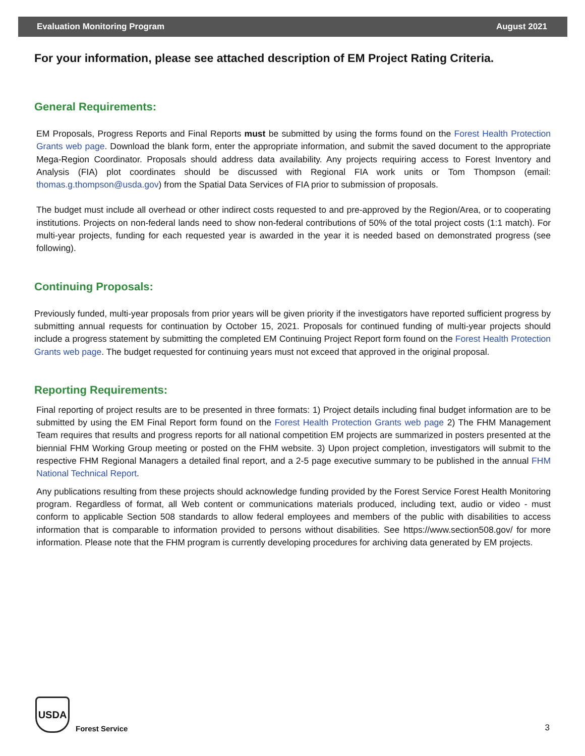Evaluation Monitoring Program August 2021
For your information, please see attached description of EM Project Rating Criteria.
General Requirements:
EM Proposals, Progress Reports and Final Reports must be submitted by using the forms found on the Forest Health Protection Grants web page. Download the blank form, enter the appropriate information, and submit the saved document to the appropriate Mega-Region Coordinator. Proposals should address data availability. Any projects requiring access to Forest Inventory and Analysis (FIA) plot coordinates should be discussed with Regional FIA work units or Tom Thompson (email: thomas.g.thompson@usda.gov) from the Spatial Data Services of FIA prior to submission of proposals.
The budget must include all overhead or other indirect costs requested to and pre-approved by the Region/Area, or to cooperating institutions. Projects on non-federal lands need to show non-federal contributions of 50% of the total project costs (1:1 match). For multi-year projects, funding for each requested year is awarded in the year it is needed based on demonstrated progress (see following).
Continuing Proposals:
Previously funded, multi-year proposals from prior years will be given priority if the investigators have reported sufficient progress by submitting annual requests for continuation by October 15, 2021. Proposals for continued funding of multi-year projects should include a progress statement by submitting the completed EM Continuing Project Report form found on the Forest Health Protection Grants web page. The budget requested for continuing years must not exceed that approved in the original proposal.
Reporting Requirements:
Final reporting of project results are to be presented in three formats: 1) Project details including final budget information are to be submitted by using the EM Final Report form found on the Forest Health Protection Grants web page 2) The FHM Management Team requires that results and progress reports for all national competition EM projects are summarized in posters presented at the biennial FHM Working Group meeting or posted on the FHM website. 3) Upon project completion, investigators will submit to the respective FHM Regional Managers a detailed final report, and a 2-5 page executive summary to be published in the annual FHM National Technical Report.
Any publications resulting from these projects should acknowledge funding provided by the Forest Service Forest Health Monitoring program. Regardless of format, all Web content or communications materials produced, including text, audio or video - must conform to applicable Section 508 standards to allow federal employees and members of the public with disabilities to access information that is comparable to information provided to persons without disabilities. See https://www.section508.gov/ for more information. Please note that the FHM program is currently developing procedures for archiving data generated by EM projects.
USDA Forest Service
3